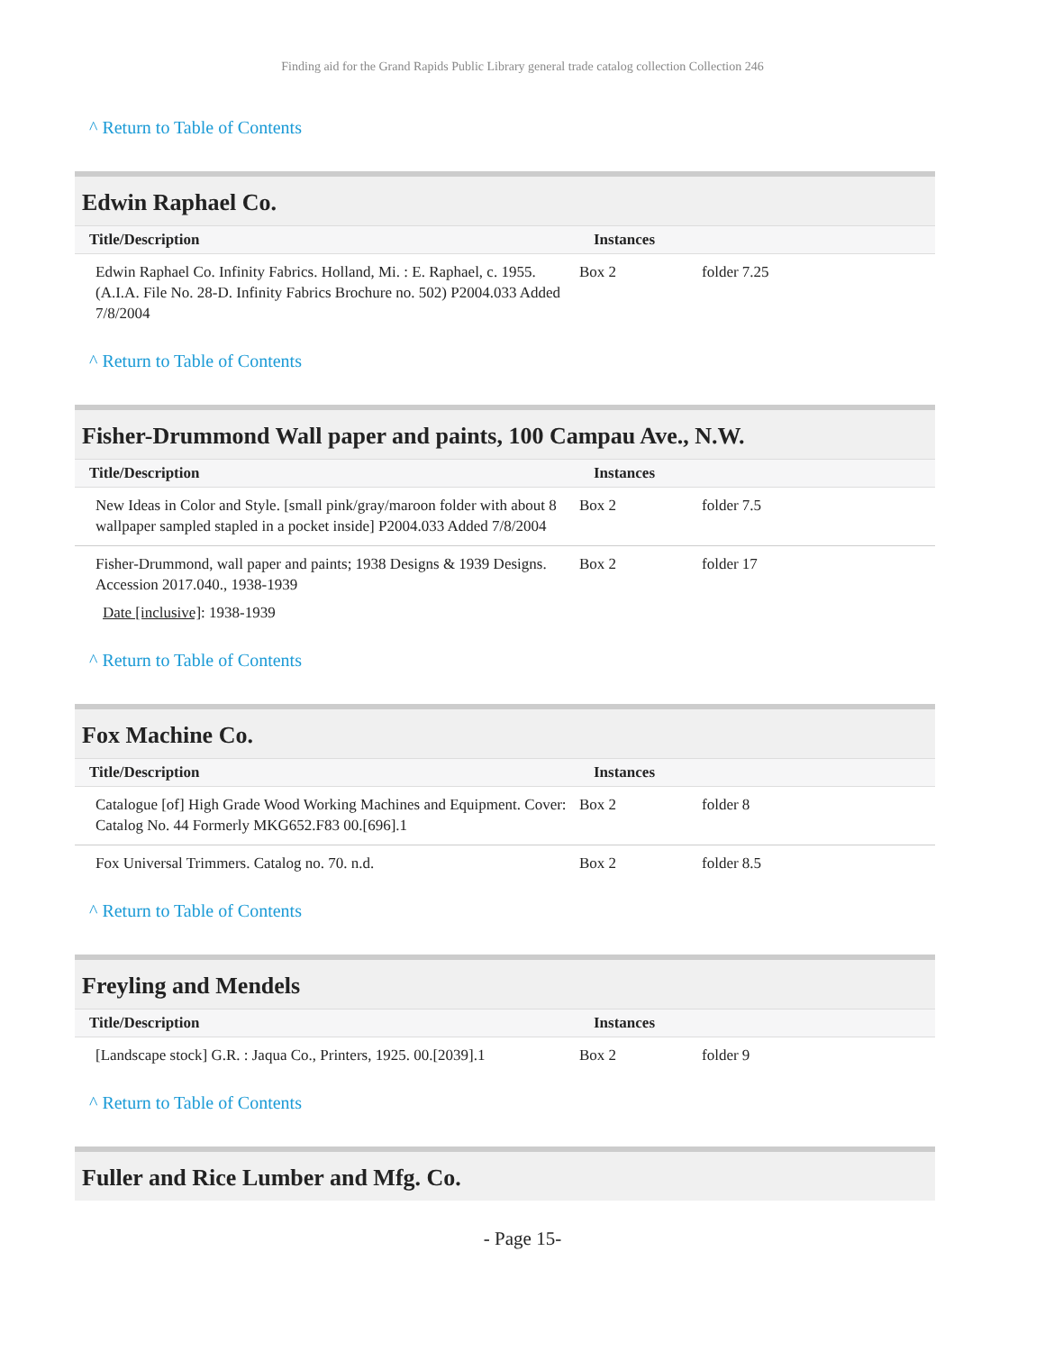Finding aid for the Grand Rapids Public Library general trade catalog collection Collection 246
^ Return to Table of Contents
Edwin Raphael Co.
| Title/Description | Instances | |
| --- | --- | --- |
| Edwin Raphael Co. Infinity Fabrics. Holland, Mi. : E. Raphael, c. 1955. (A.I.A. File No. 28-D. Infinity Fabrics Brochure no. 502) P2004.033 Added 7/8/2004 | Box 2 | folder 7.25 |
^ Return to Table of Contents
Fisher-Drummond Wall paper and paints, 100 Campau Ave., N.W.
| Title/Description | Instances | |
| --- | --- | --- |
| New Ideas in Color and Style. [small pink/gray/maroon folder with about 8 wallpaper sampled stapled in a pocket inside] P2004.033 Added 7/8/2004 | Box 2 | folder 7.5 |
| Fisher-Drummond, wall paper and paints; 1938 Designs & 1939 Designs. Accession 2017.040., 1938-1939 Date [inclusive] : 1938-1939 | Box 2 | folder 17 |
^ Return to Table of Contents
Fox Machine Co.
| Title/Description | Instances | |
| --- | --- | --- |
| Catalogue [of] High Grade Wood Working Machines and Equipment. Cover: Catalog No. 44 Formerly MKG652.F83 00.[696].1 | Box 2 | folder 8 |
| Fox Universal Trimmers. Catalog no. 70. n.d. | Box 2 | folder 8.5 |
^ Return to Table of Contents
Freyling and Mendels
| Title/Description | Instances | |
| --- | --- | --- |
| [Landscape stock] G.R. : Jaqua Co., Printers, 1925. 00.[2039].1 | Box 2 | folder 9 |
^ Return to Table of Contents
Fuller and Rice Lumber and Mfg. Co.
- Page 15-